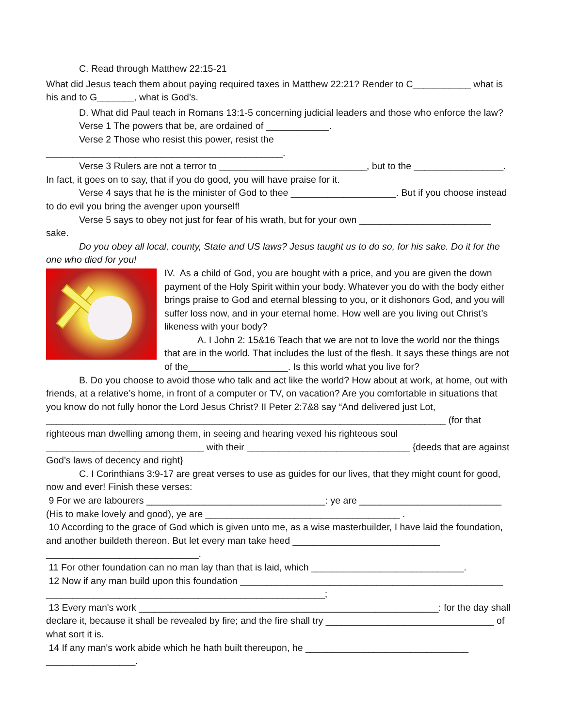C. Read through Matthew 22:15-21
What did Jesus teach them about paying required taxes in Matthew 22:21? Render to C___________ what is his and to G_______, what is God’s.
D. What did Paul teach in Romans 13:1-5 concerning judicial leaders and those who enforce the law?
Verse 1 The powers that be, are ordained of ____________.
Verse 2 Those who resist this power, resist the _____________________________________________.
Verse 3 Rulers are not a terror to ____________________________, but to the _________________. In fact, it goes on to say, that if you do good, you will have praise for it.
Verse 4 says that he is the minister of God to thee ____________________. But if you choose instead to do evil you bring the avenger upon yourself!
Verse 5 says to obey not just for fear of his wrath, but for your own _________________________ sake.
Do you obey all local, county, State and US laws? Jesus taught us to do so, for his sake. Do it for the one who died for you!
IV. As a child of God, you are bought with a price, and you are given the down payment of the Holy Spirit within your body. Whatever you do with the body either brings praise to God and eternal blessing to you, or it dishonors God, and you will suffer loss now, and in your eternal home. How well are you living out Christ’s likeness with your body?
A. I John 2: 15&16 Teach that we are not to love the world nor the things that are in the world. That includes the lust of the flesh. It says these things are not of the___________________. Is this world what you live for?
B. Do you choose to avoid those who talk and act like the world? How about at work, at home, out with friends, at a relative’s home, in front of a computer or TV, on vacation? Are you comfortable in situations that you know do not fully honor the Lord Jesus Christ? II Peter 2:7&8 say “And delivered just Lot, ____________________________________________________________________________ (for that righteous man dwelling among them, in seeing and hearing vexed his righteous soul ______________________________ with their _______________________________ {deeds that are against God’s laws of decency and right}
C. I Corinthians 3:9-17 are great verses to use as guides for our lives, that they might count for good, now and ever! Finish these verses:
9 For we are labourers __________________________________: ye are ___________________________ (His to make lovely and good), ye are _____________________________________ .
10 According to the grace of God which is given unto me, as a wise masterbuilder, I have laid the foundation, and another buildeth thereon. But let every man take heed ____________________________ _____________________________.
11 For other foundation can no man lay than that is laid, which _____________________________.
12 Now if any man build upon this foundation __________________________________________________ _____________________________________________________;
13 Every man's work _________________________________________________________: for the day shall declare it, because it shall be revealed by fire; and the fire shall try ________________________________ of what sort it is.
14 If any man's work abide which he hath built thereupon, he _______________________________ _________________.